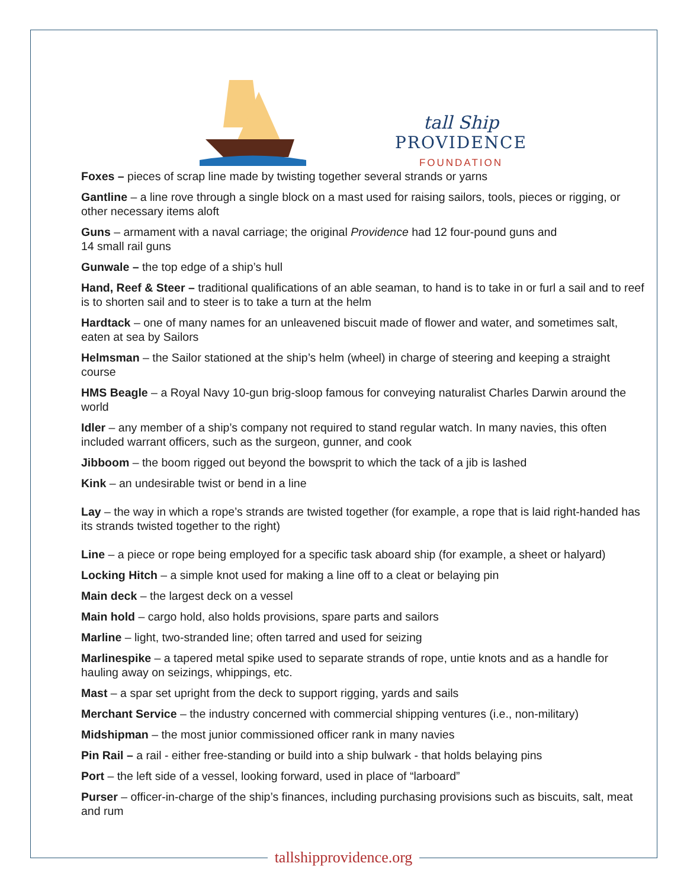tall Ship
PROVIDENCE
FOUNDATION
Foxes – pieces of scrap line made by twisting together several strands or yarns
Gantline – a line rove through a single block on a mast used for raising sailors, tools, pieces or rigging, or other necessary items aloft
Guns – armament with a naval carriage; the original Providence had 12 four-pound guns and
14 small rail guns
Gunwale – the top edge of a ship’s hull
Hand, Reef & Steer – traditional qualifications of an able seaman, to hand is to take in or furl a sail and to reef is to shorten sail and to steer is to take a turn at the helm
Hardtack – one of many names for an unleavened biscuit made of flower and water, and sometimes salt, eaten at sea by Sailors
Helmsman – the Sailor stationed at the ship’s helm (wheel) in charge of steering and keeping a straight course
HMS Beagle – a Royal Navy 10-gun brig-sloop famous for conveying naturalist Charles Darwin around the world
Idler – any member of a ship’s company not required to stand regular watch. In many navies, this often included warrant officers, such as the surgeon, gunner, and cook
Jibboom – the boom rigged out beyond the bowsprit to which the tack of a jib is lashed
Kink – an undesirable twist or bend in a line
Lay – the way in which a rope’s strands are twisted together (for example, a rope that is laid right-handed has its strands twisted together to the right)
Line – a piece or rope being employed for a specific task aboard ship (for example, a sheet or halyard)
Locking Hitch – a simple knot used for making a line off to a cleat or belaying pin
Main deck – the largest deck on a vessel
Main hold – cargo hold, also holds provisions, spare parts and sailors
Marline – light, two-stranded line; often tarred and used for seizing
Marlinespike – a tapered metal spike used to separate strands of rope, untie knots and as a handle for hauling away on seizings, whippings, etc.
Mast – a spar set upright from the deck to support rigging, yards and sails
Merchant Service – the industry concerned with commercial shipping ventures (i.e., non-military)
Midshipman – the most junior commissioned officer rank in many navies
Pin Rail – a rail - either free-standing or build into a ship bulwark - that holds belaying pins
Port – the left side of a vessel, looking forward, used in place of “larboard”
Purser – officer-in-charge of the ship’s finances, including purchasing provisions such as biscuits, salt, meat and rum
tallshipprovidence.org